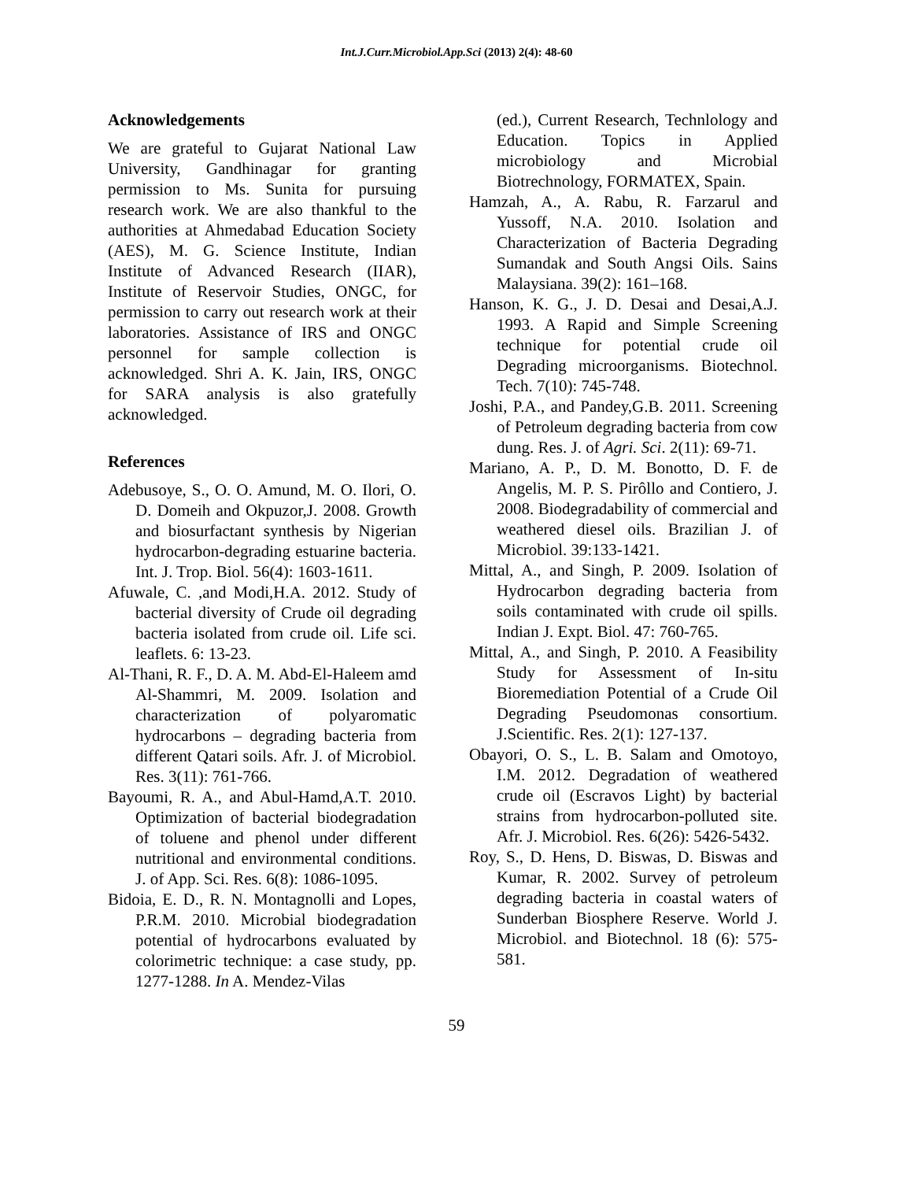Int.J.Curr.Microbiol.App.Sci (2013) 2(4): 48-60
Acknowledgements
We are grateful to Gujarat National Law University, Gandhinagar for granting permission to Ms. Sunita for pursuing research work. We are also thankful to the authorities at Ahmedabad Education Society (AES), M. G. Science Institute, Indian Institute of Advanced Research (IIAR), Institute of Reservoir Studies, ONGC, for permission to carry out research work at their laboratories. Assistance of IRS and ONGC personnel for sample collection is acknowledged. Shri A. K. Jain, IRS, ONGC for SARA analysis is also gratefully acknowledged.
References
Adebusoye, S., O. O. Amund, M. O. Ilori, O. D. Domeih and Okpuzor,J. 2008. Growth and biosurfactant synthesis by Nigerian hydrocarbon-degrading estuarine bacteria. Int. J. Trop. Biol. 56(4): 1603-1611.
Afuwale, C. ,and Modi,H.A. 2012. Study of bacterial diversity of Crude oil degrading bacteria isolated from crude oil. Life sci. leaflets. 6: 13-23.
Al-Thani, R. F., D. A. M. Abd-El-Haleem amd Al-Shammri, M. 2009. Isolation and characterization of polyaromatic hydrocarbons – degrading bacteria from different Qatari soils. Afr. J. of Microbiol. Res. 3(11): 761-766.
Bayoumi, R. A., and Abul-Hamd,A.T. 2010. Optimization of bacterial biodegradation of toluene and phenol under different nutritional and environmental conditions. J. of App. Sci. Res. 6(8): 1086-1095.
Bidoia, E. D., R. N. Montagnolli and Lopes, P.R.M. 2010. Microbial biodegradation potential of hydrocarbons evaluated by colorimetric technique: a case study, pp. 1277-1288. In A. Mendez-Vilas
(ed.), Current Research, Technlology and Education. Topics in Applied microbiology and Microbial Biotrechnology, FORMATEX, Spain.
Hamzah, A., A. Rabu, R. Farzarul and Yussoff, N.A. 2010. Isolation and Characterization of Bacteria Degrading Sumandak and South Angsi Oils. Sains Malaysiana. 39(2): 161–168.
Hanson, K. G., J. D. Desai and Desai,A.J. 1993. A Rapid and Simple Screening technique for potential crude oil Degrading microorganisms. Biotechnol. Tech. 7(10): 745-748.
Joshi, P.A., and Pandey,G.B. 2011. Screening of Petroleum degrading bacteria from cow dung. Res. J. of Agri. Sci. 2(11): 69-71.
Mariano, A. P., D. M. Bonotto, D. F. de Angelis, M. P. S. Pirôllo and Contiero, J. 2008. Biodegradability of commercial and weathered diesel oils. Brazilian J. of Microbiol. 39:133-1421.
Mittal, A., and Singh, P. 2009. Isolation of Hydrocarbon degrading bacteria from soils contaminated with crude oil spills. Indian J. Expt. Biol. 47: 760-765.
Mittal, A., and Singh, P. 2010. A Feasibility Study for Assessment of In-situ Bioremediation Potential of a Crude Oil Degrading Pseudomonas consortium. J.Scientific. Res. 2(1): 127-137.
Obayori, O. S., L. B. Salam and Omotoyo, I.M. 2012. Degradation of weathered crude oil (Escravos Light) by bacterial strains from hydrocarbon-polluted site. Afr. J. Microbiol. Res. 6(26): 5426-5432.
Roy, S., D. Hens, D. Biswas, D. Biswas and Kumar, R. 2002. Survey of petroleum degrading bacteria in coastal waters of Sunderban Biosphere Reserve. World J. Microbiol. and Biotechnol. 18 (6): 575-581.
59